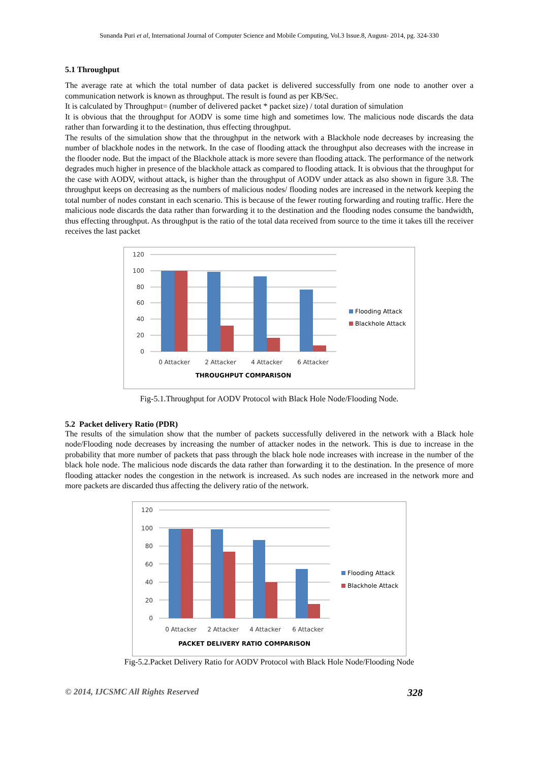Sunanda Puri et al, International Journal of Computer Science and Mobile Computing, Vol.3 Issue.8, August- 2014, pg. 324-330
5.1 Throughput
The average rate at which the total number of data packet is delivered successfully from one node to another over a communication network is known as throughput. The result is found as per KB/Sec.
It is calculated by Throughput= (number of delivered packet * packet size) / total duration of simulation
It is obvious that the throughput for AODV is some time high and sometimes low. The malicious node discards the data rather than forwarding it to the destination, thus effecting throughput.
The results of the simulation show that the throughput in the network with a Blackhole node decreases by increasing the number of blackhole nodes in the network. In the case of flooding attack the throughput also decreases with the increase in the flooder node. But the impact of the Blackhole attack is more severe than flooding attack. The performance of the network degrades much higher in presence of the blackhole attack as compared to flooding attack. It is obvious that the throughput for the case with AODV, without attack, is higher than the throughput of AODV under attack as also shown in figure 3.8. The throughput keeps on decreasing as the numbers of malicious nodes/ flooding nodes are increased in the network keeping the total number of nodes constant in each scenario. This is because of the fewer routing forwarding and routing traffic. Here the malicious node discards the data rather than forwarding it to the destination and the flooding nodes consume the bandwidth, thus effecting throughput. As throughput is the ratio of the total data received from source to the time it takes till the receiver receives the last packet
120
100
80
60
40
20
0
0 Attacker
2 Attacker
4 Attacker
6 Attacker
THROUGHPUT COMPARISON
Flooding Attack
Blackhole Attack
Fig-5.1.Throughput for AODV Protocol with Black Hole Node/Flooding Node.
5.2 Packet delivery Ratio (PDR)
The results of the simulation show that the number of packets successfully delivered in the network with a Black hole node/Flooding node decreases by increasing the number of attacker nodes in the network. This is due to increase in the probability that more number of packets that pass through the black hole node increases with increase in the number of the black hole node. The malicious node discards the data rather than forwarding it to the destination. In the presence of more flooding attacker nodes the congestion in the network is increased. As such nodes are increased in the network more and more packets are discarded thus affecting the delivery ratio of the network.
120
100
80
60
40
20
0
0 Attacker
2 Attacker
4 Attacker
6 Attacker
PACKET DELIVERY RATIO COMPARISON
Flooding Attack
Blackhole Attack
Fig-5.2.Packet Delivery Ratio for AODV Protocol with Black Hole Node/Flooding Node
© 2014, IJCSMC All Rights Reserved 328